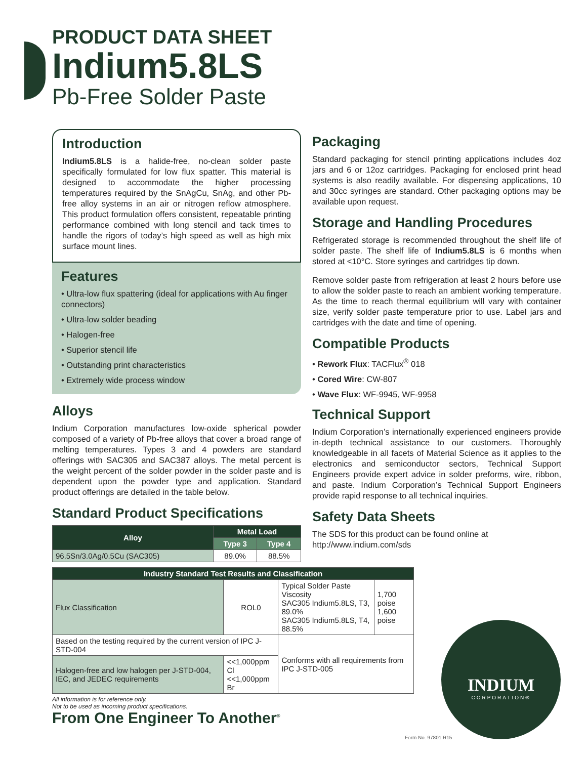PRODUCT DATA SHEET
Indium5.8LS
Pb-Free Solder Paste
Introduction
Indium5.8LS is a halide-free, no-clean solder paste specifically formulated for low flux spatter. This material is designed to accommodate the higher processing temperatures required by the SnAgCu, SnAg, and other Pb-free alloy systems in an air or nitrogen reflow atmosphere. This product formulation offers consistent, repeatable printing performance combined with long stencil and tack times to handle the rigors of today’s high speed as well as high mix surface mount lines.
Features
• Ultra-low flux spattering (ideal for applications with Au finger connectors)
• Ultra-low solder beading
• Halogen-free
• Superior stencil life
• Outstanding print characteristics
• Extremely wide process window
Alloys
Indium Corporation manufactures low-oxide spherical powder composed of a variety of Pb-free alloys that cover a broad range of melting temperatures. Types 3 and 4 powders are standard offerings with SAC305 and SAC387 alloys. The metal percent is the weight percent of the solder powder in the solder paste and is dependent upon the powder type and application. Standard product offerings are detailed in the table below.
Standard Product Specifications
| Alloy | Metal Load | |
| --- | --- | --- |
| | Type 3 | Type 4 |
| 96.5Sn/3.0Ag/0.5Cu (SAC305) | 89.0% | 88.5% |
Packaging
Standard packaging for stencil printing applications includes 4oz jars and 6 or 12oz cartridges. Packaging for enclosed print head systems is also readily available. For dispensing applications, 10 and 30cc syringes are standard. Other packaging options may be available upon request.
Storage and Handling Procedures
Refrigerated storage is recommended throughout the shelf life of solder paste. The shelf life of Indium5.8LS is 6 months when stored at <10°C. Store syringes and cartridges tip down.
Remove solder paste from refrigeration at least 2 hours before use to allow the solder paste to reach an ambient working temperature. As the time to reach thermal equilibrium will vary with container size, verify solder paste temperature prior to use. Label jars and cartridges with the date and time of opening.
Compatible Products
• Rework Flux: TACFlux<sup>®</sup> 018
• Cored Wire: CW-807
• Wave Flux: WF-9945, WF-9958
Technical Support
Indium Corporation’s internationally experienced engineers provide in-depth technical assistance to our customers. Thoroughly knowledgeable in all facets of Material Science as it applies to the electronics and semiconductor sectors, Technical Support Engineers provide expert advice in solder preforms, wire, ribbon, and paste. Indium Corporation’s Technical Support Engineers provide rapid response to all technical inquiries.
Safety Data Sheets
The SDS for this product can be found online at http://www.indium.com/sds
| Industry Standard Test Results and Classification | | | |
| --- | --- | --- | --- |
| Flux Classification | ROL0 | Typical Solder Paste Viscosity SAC305 Indium5.8LS, T3, 89.0% SAC305 Indium5.8LS, T4, 88.5% | 1,700 poise 1,600 poise |
| Based on the testing required by the current version of IPC J-STD-004 | | Conforms with all requirements from IPC J-STD-005 | |
| Halogen-free and low halogen per J-STD-004, IEC, and JEDEC requirements | <<1,000ppm Cl <<1,000ppm Br | | |
All information is for reference only.
Not to be used as incoming product specifications.
From One Engineer To Another<sup>®</sup>
INDIUM
CORPORATION®
Form No. 97801 R15